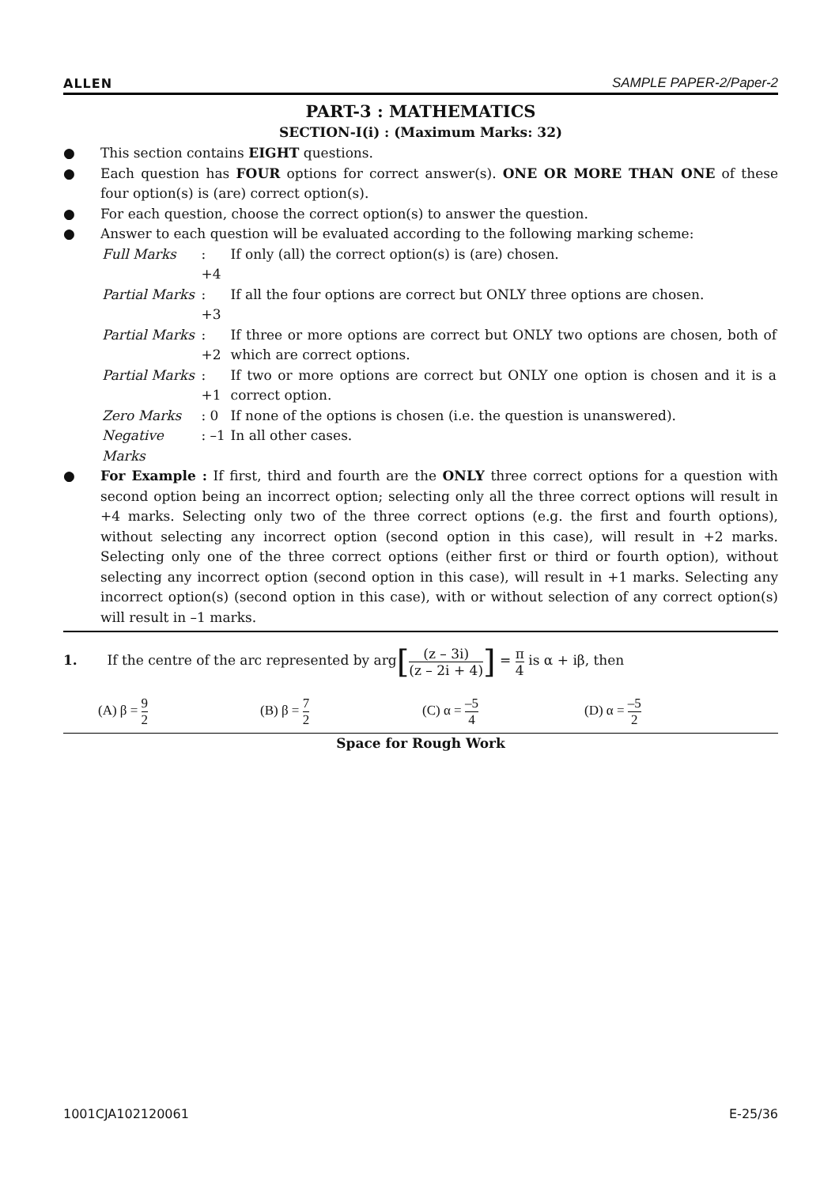ALLEN SAMPLE PAPER-2/Paper-2
PART-3 : MATHEMATICS
SECTION-I(i) : (Maximum Marks: 32)
● This section contains EIGHT questions.
● Each question has FOUR options for correct answer(s). ONE OR MORE THAN ONE of these four option(s) is (are) correct option(s).
● For each question, choose the correct option(s) to answer the question.
● Answer to each question will be evaluated according to the following marking scheme:
| Full Marks | : +4 | If only (all) the correct option(s) is (are) chosen. |
| Partial Marks | : +3 | If all the four options are correct but ONLY three options are chosen. |
| Partial Marks | : +2 | If three or more options are correct but ONLY two options are chosen, both of which are correct options. |
| Partial Marks | : +1 | If two or more options are correct but ONLY one option is chosen and it is a correct option. |
| Zero Marks | : 0 | If none of the options is chosen (i.e. the question is unanswered). |
| Negative Marks | : –1 | In all other cases. |
● For Example : If first, third and fourth are the ONLY three correct options for a question with second option being an incorrect option; selecting only all the three correct options will result in +4 marks. Selecting only two of the three correct options (e.g. the first and fourth options), without selecting any incorrect option (second option in this case), will result in +2 marks. Selecting only one of the three correct options (either first or third or fourth option), without selecting any incorrect option (second option in this case), will result in +1 marks. Selecting any incorrect option(s) (second option in this case), with or without selection of any correct option(s) will result in –1 marks.
1. If the centre of the arc represented by arg[(z – 3i) (z – 2i + 4)] = π 4 is α + iβ, then
(A) β = 9 2 (B) β = 7 2 (C) α = –5 4 (D) α = –5 2
Space for Rough Work
1001CJA102120061 E-25/36